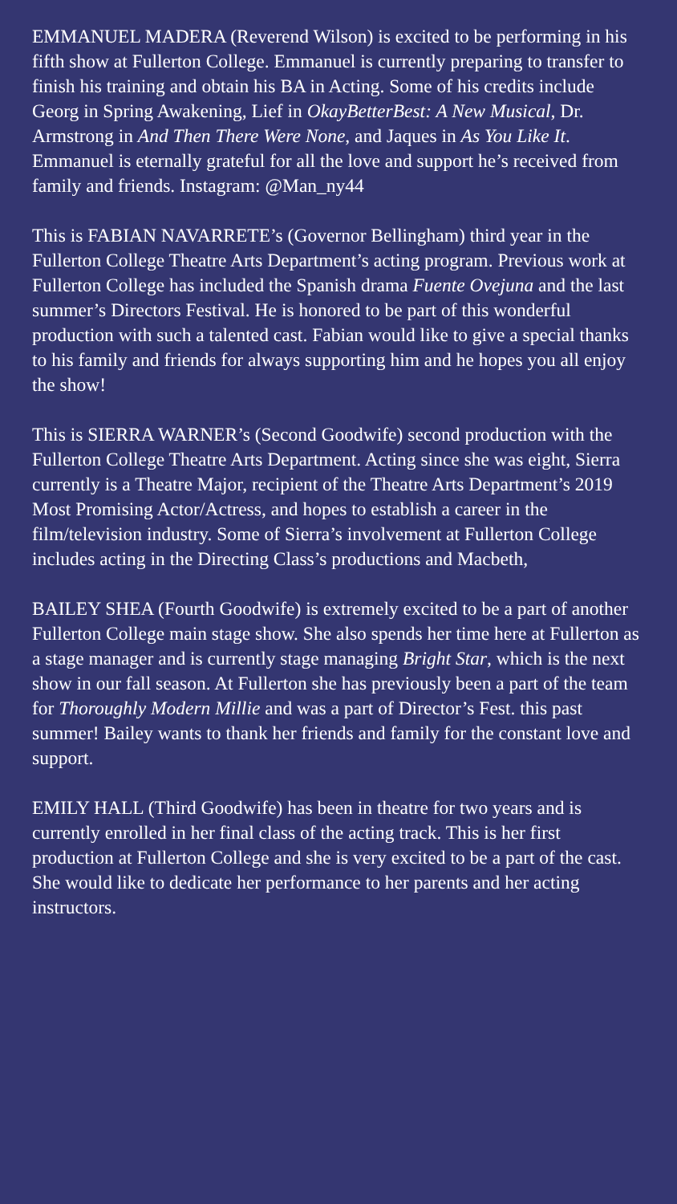EMMANUEL MADERA (Reverend Wilson) is excited to be performing in his fifth show at Fullerton College. Emmanuel is currently preparing to transfer to finish his training and obtain his BA in Acting. Some of his credits include Georg in Spring Awakening, Lief in OkayBetterBest: A New Musical, Dr. Armstrong in And Then There Were None, and Jaques in As You Like It. Emmanuel is eternally grateful for all the love and support he’s received from family and friends. Instagram: @Man_ny44
This is FABIAN NAVARRETE’s (Governor Bellingham) third year in the Fullerton College Theatre Arts Department’s acting program. Previous work at Fullerton College has included the Spanish drama Fuente Ovejuna and the last summer’s Directors Festival. He is honored to be part of this wonderful production with such a talented cast. Fabian would like to give a special thanks to his family and friends for always supporting him and he hopes you all enjoy the show!
This is SIERRA WARNER’s (Second Goodwife) second production with the Fullerton College Theatre Arts Department. Acting since she was eight, Sierra currently is a Theatre Major, recipient of the Theatre Arts Department’s 2019 Most Promising Actor/Actress, and hopes to establish a career in the film/television industry. Some of Sierra’s involvement at Fullerton College includes acting in the Directing Class’s productions and Macbeth,
BAILEY SHEA (Fourth Goodwife) is extremely excited to be a part of another Fullerton College main stage show. She also spends her time here at Fullerton as a stage manager and is currently stage managing Bright Star, which is the next show in our fall season. At Fullerton she has previously been a part of the team for Thoroughly Modern Millie and was a part of Director’s Fest. this past summer! Bailey wants to thank her friends and family for the constant love and support.
EMILY HALL (Third Goodwife) has been in theatre for two years and is currently enrolled in her final class of the acting track. This is her first production at Fullerton College and she is very excited to be a part of the cast. She would like to dedicate her performance to her parents and her acting instructors.